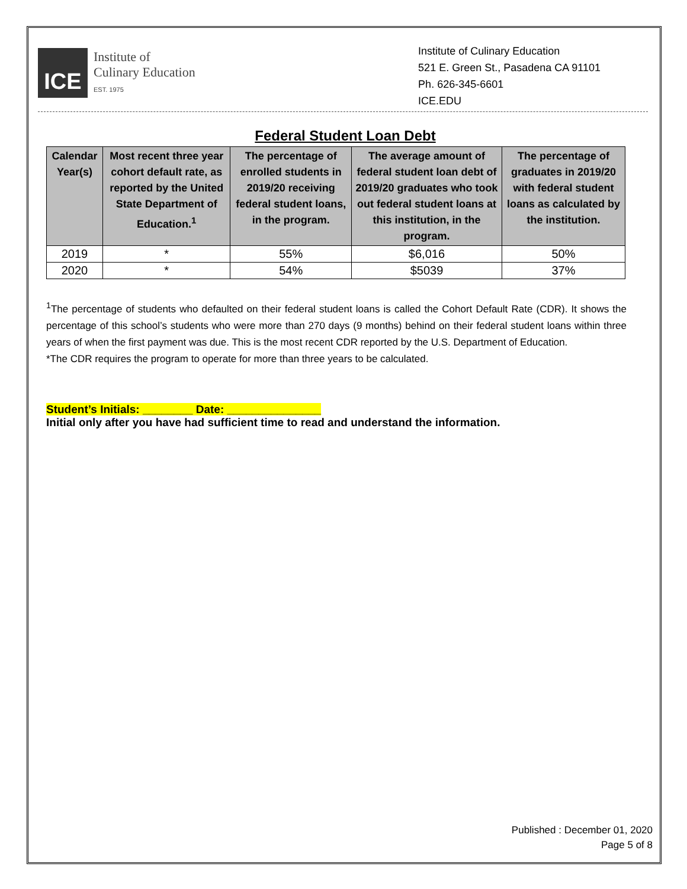ICE
Institute of
Culinary Education
EST. 1975
Institute of Culinary Education
521 E. Green St., Pasadena CA 91101
Ph. 626-345-6601
ICE.EDU
Federal Student Loan Debt
| Calendar Year(s) | Most recent three year cohort default rate, as reported by the United State Department of Education.<sup>1</sup> | The percentage of enrolled students in 2019/20 receiving federal student loans, in the program. | The average amount of federal student loan debt of 2019/20 graduates who took out federal student loans at this institution, in the program. | The percentage of graduates in 2019/20 with federal student loans as calculated by the institution. |
| --- | --- | --- | --- | --- |
| 2019 | * | 55% | $6,016 | 50% |
| 2020 | * | 54% | $5039 | 37% |
<sup>1</sup> The percentage of students who defaulted on their federal student loans is called the Cohort Default Rate (CDR). It shows the percentage of this school’s students who were more than 270 days (9 months) behind on their federal student loans within three years of when the first payment was due. This is the most recent CDR reported by the U.S. Department of Education.
*The CDR requires the program to operate for more than three years to be calculated.
Student’s Initials: ________ Date: _______________
Initial only after you have had sufficient time to read and understand the information.
Published : December 01, 2020
Page 5 of 8